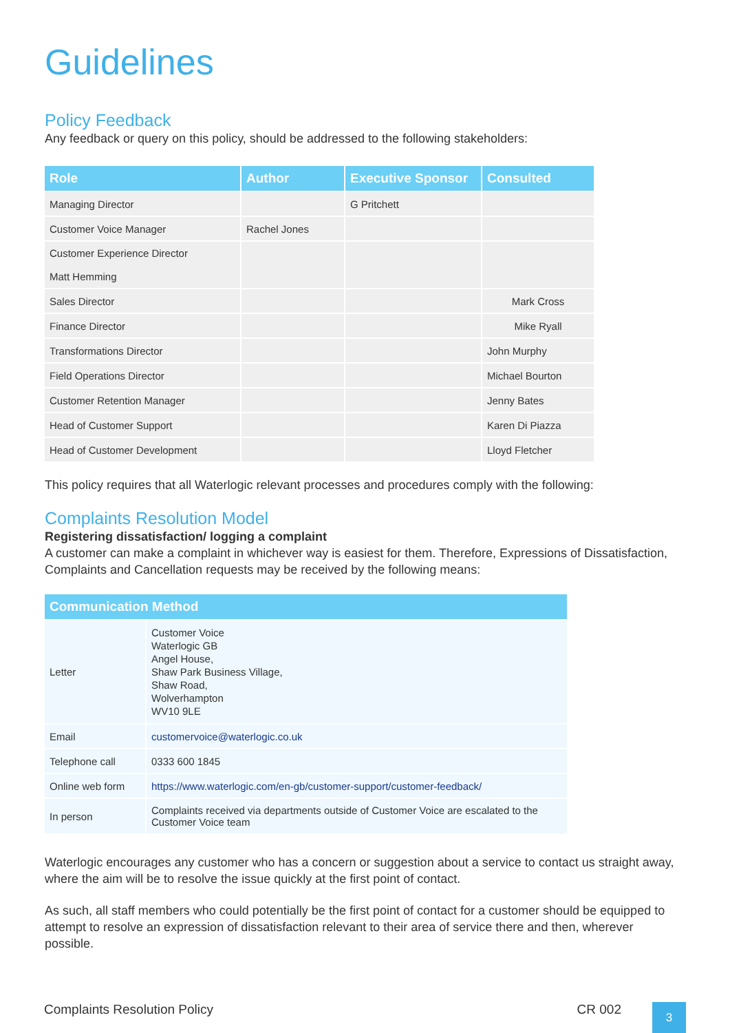Guidelines
Policy Feedback
Any feedback or query on this policy, should be addressed to the following stakeholders:
| Role | Author | Executive Sponsor | Consulted |
| --- | --- | --- | --- |
| Managing Director | | G Pritchett | |
| Customer Voice Manager | Rachel Jones | | |
| Customer Experience Director Matt Hemming | | | |
| Sales Director | | | Mark Cross |
| Finance Director | | | Mike Ryall |
| Transformations Director | | | John Murphy |
| Field Operations Director | | | Michael Bourton |
| Customer Retention Manager | | | Jenny Bates |
| Head of Customer Support | | | Karen Di Piazza |
| Head of Customer Development | | | Lloyd Fletcher |
This policy requires that all Waterlogic relevant processes and procedures comply with the following:
Complaints Resolution Model
Registering dissatisfaction/ logging a complaint
A customer can make a complaint in whichever way is easiest for them. Therefore, Expressions of Dissatisfaction, Complaints and Cancellation requests may be received by the following means:
| Communication Method | |
| --- | --- |
| Letter | Customer Voice Waterlogic GB Angel House, Shaw Park Business Village, Shaw Road, Wolverhampton WV10 9LE |
| Email | customervoice@waterlogic.co.uk |
| Telephone call | 0333 600 1845 |
| Online web form | https://www.waterlogic.com/en-gb/customer-support/customer-feedback/ |
| In person | Complaints received via departments outside of Customer Voice are escalated to the Customer Voice team |
Waterlogic encourages any customer who has a concern or suggestion about a service to contact us straight away, where the aim will be to resolve the issue quickly at the first point of contact.
As such, all staff members who could potentially be the first point of contact for a customer should be equipped to attempt to resolve an expression of dissatisfaction relevant to their area of service there and then, wherever possible.
Complaints Resolution Policy CR 002
3